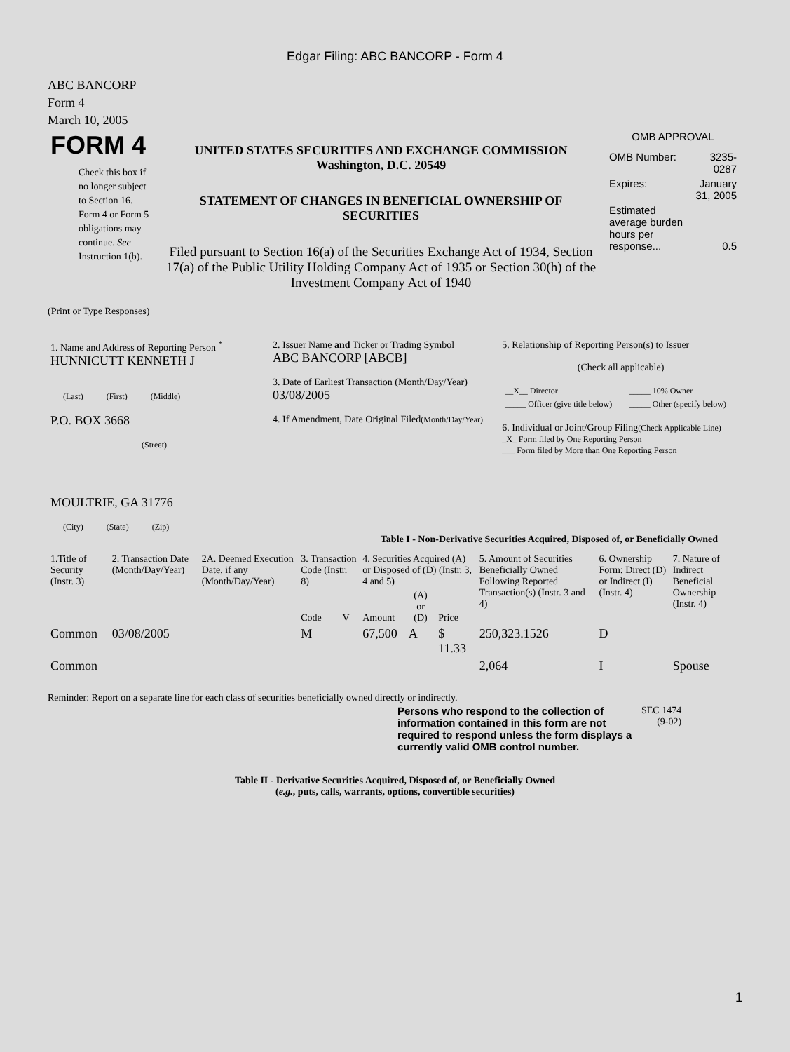Edgar Filing: ABC BANCORP - Form 4
ABC BANCORP
Form 4
March 10, 2005
| FORM 4 Check this box if no longer subject to Section 16. Form 4 or Form 5 obligations may continue. See Instruction 1(b). | UNITED STATES SECURITIES AND EXCHANGE COMMISSION Washington, D.C. 20549 STATEMENT OF CHANGES IN BENEFICIAL OWNERSHIP OF SECURITIES Filed pursuant to Section 16(a) of the Securities Exchange Act of 1934, Section 17(a) of the Public Utility Holding Company Act of 1935 or Section 30(h) of the Investment Company Act of 1940 | OMB APPROVAL / OMB Number: / 3235-0287 / / Expires: / January 31, 2005 / / Estimated average burden hours per response... / 0.5 / |
(Print or Type Responses)
| 1. Name and Address of Reporting Person <sup>*</sup> HUNNICUTT KENNETH J (Last) (First) (Middle) P.O. BOX 3668 (Street) MOULTRIE, GA 31776 (City) (State) (Zip) | 2. Issuer Name and Ticker or Trading Symbol ABC BANCORP [ABCB] 3. Date of Earliest Transaction (Month/Day/Year) 03/08/2005 4. If Amendment, Date Original Filed (Month/Day/Year) | 5. Relationship of Reporting Person(s) to Issuer (Check all applicable) / __X__ Director / _____ 10% Owner / / _____ Officer (give title below) / _____ Other (specify below) / 6. Individual or Joint/Group Filing (Check Applicable Line) _X_ Form filed by One Reporting Person ___ Form filed by More than One Reporting Person |
Table I - Non-Derivative Securities Acquired, Disposed of, or Beneficially Owned
| 1.Title of Security (Instr. 3) | 2. Transaction Date (Month/Day/Year) | 2A. Deemed Execution Date, if any (Month/Day/Year) | 3. Transaction Code (Instr. 8) | | 4. Securities Acquired (A) or Disposed of (D) (Instr. 3, 4 and 5) | | | 5. Amount of Securities Beneficially Owned Following Reported Transaction(s) (Instr. 3 and 4) | 6. Ownership Form: Direct (D) or Indirect (I) (Instr. 4) | 7. Nature of Indirect Beneficial Ownership (Instr. 4) |
| --- | --- | --- | --- | --- | --- | --- | --- | --- | --- | --- |
| | | | Code | V | Amount | (A) or (D) | Price | | | |
| Common | 03/08/2005 | | M | | 67,500 | A | $ 11.33 | 250,323.1526 | D | |
| Common | | | | | | | | 2,064 | I | Spouse |
Reminder: Report on a separate line for each class of securities beneficially owned directly or indirectly.
| Persons who respond to the collection of information contained in this form are not required to respond unless the form displays a currently valid OMB control number. | SEC 1474 (9-02) |
Table II - Derivative Securities Acquired, Disposed of, or Beneficially Owned
(e.g., puts, calls, warrants, options, convertible securities)
1